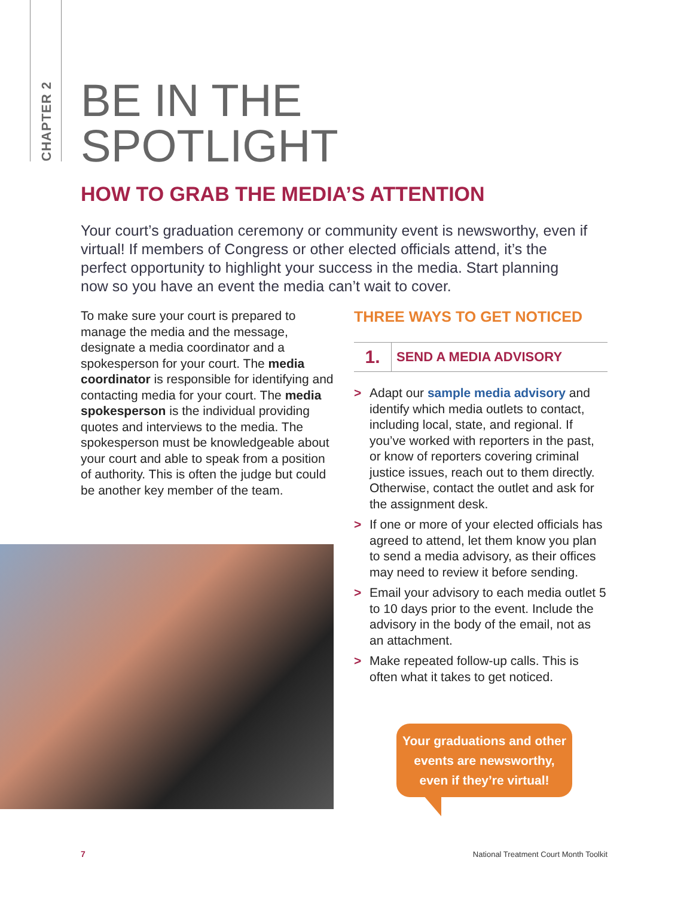CHAPTER 2
BE IN THE
SPOTLIGHT
HOW TO GRAB THE MEDIA’S ATTENTION
Your court’s graduation ceremony or community event is newsworthy, even if virtual! If members of Congress or other elected officials attend, it’s the perfect opportunity to highlight your success in the media. Start planning now so you have an event the media can’t wait to cover.
To make sure your court is prepared to manage the media and the message, designate a media coordinator and a spokesperson for your court. The media coordinator is responsible for identifying and contacting media for your court. The media spokesperson is the individual providing quotes and interviews to the media. The spokesperson must be knowledgeable about your court and able to speak from a position of authority. This is often the judge but could be another key member of the team.
THREE WAYS TO GET NOTICED
1.
SEND A MEDIA ADVISORY
> Adapt our sample media advisory and identify which media outlets to contact, including local, state, and regional. If you’ve worked with reporters in the past, or know of reporters covering criminal justice issues, reach out to them directly. Otherwise, contact the outlet and ask for the assignment desk.
> If one or more of your elected officials has agreed to attend, let them know you plan to send a media advisory, as their offices may need to review it before sending.
> Email your advisory to each media outlet 5 to 10 days prior to the event. Include the advisory in the body of the email, not as an attachment.
> Make repeated follow-up calls. This is often what it takes to get noticed.
Your graduations and other
events are newsworthy,
even if they’re virtual!
7
National Treatment Court Month Toolkit